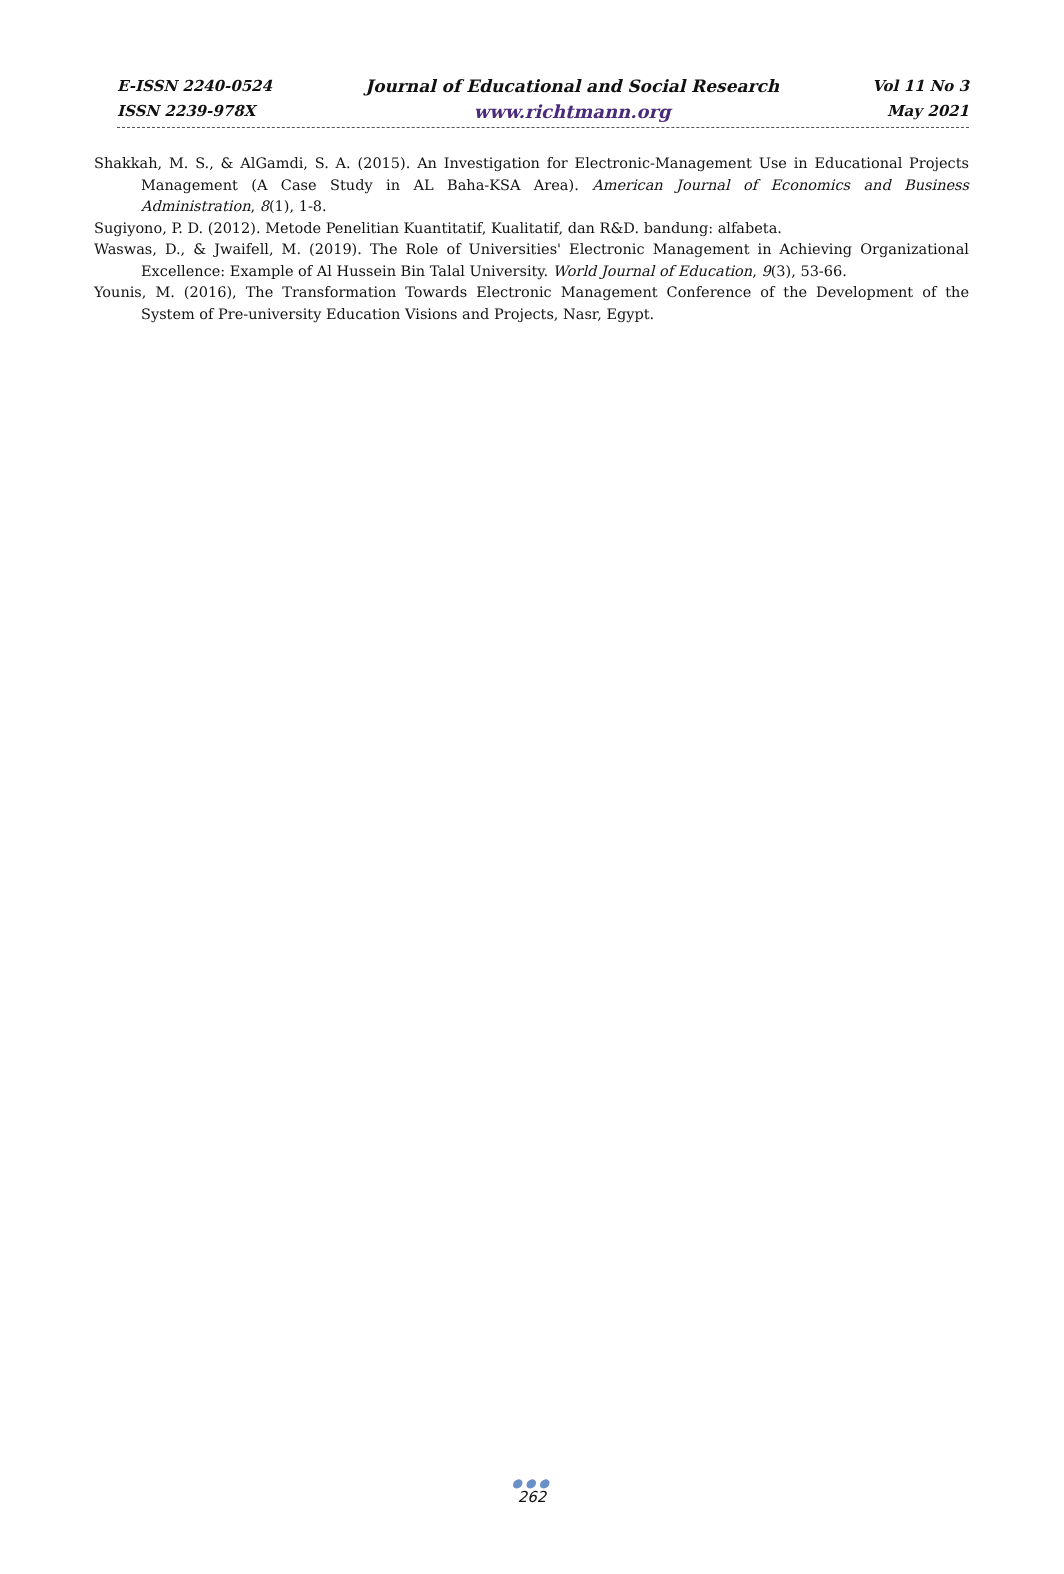E-ISSN 2240-0524
ISSN 2239-978X
Journal of Educational and Social Research
www.richtmann.org
Vol 11 No 3
May 2021
Shakkah, M. S., & AlGamdi, S. A. (2015). An Investigation for Electronic-Management Use in Educational Projects Management (A Case Study in AL Baha-KSA Area). American Journal of Economics and Business Administration, 8(1), 1-8.
Sugiyono, P. D. (2012). Metode Penelitian Kuantitatif, Kualitatif, dan R&D. bandung: alfabeta.
Waswas, D., & Jwaifell, M. (2019). The Role of Universities' Electronic Management in Achieving Organizational Excellence: Example of Al Hussein Bin Talal University. World Journal of Education, 9(3), 53-66.
Younis, M. (2016), The Transformation Towards Electronic Management Conference of the Development of the System of Pre-university Education Visions and Projects, Nasr, Egypt.
●●●
262